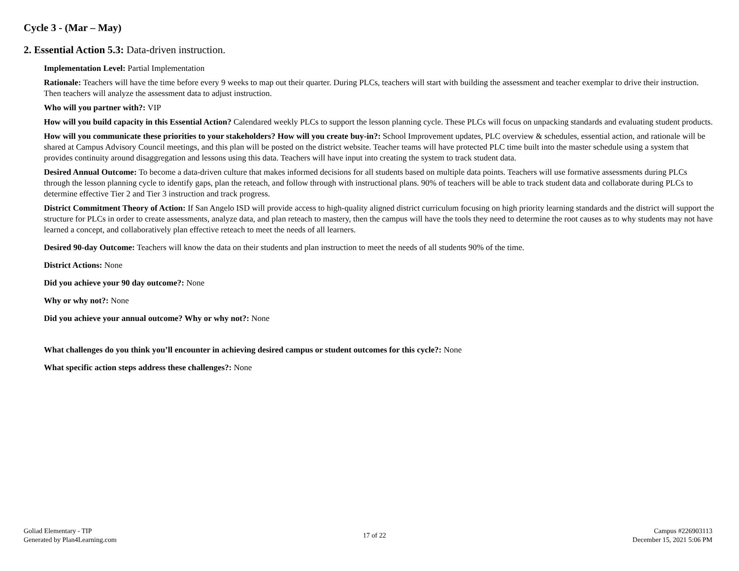Cycle 3 - (Mar – May)
2. Essential Action 5.3: Data-driven instruction.
Implementation Level: Partial Implementation
Rationale: Teachers will have the time before every 9 weeks to map out their quarter. During PLCs, teachers will start with building the assessment and teacher exemplar to drive their instruction. Then teachers will analyze the assessment data to adjust instruction.
Who will you partner with?: VIP
How will you build capacity in this Essential Action? Calendared weekly PLCs to support the lesson planning cycle. These PLCs will focus on unpacking standards and evaluating student products.
How will you communicate these priorities to your stakeholders? How will you create buy-in?: School Improvement updates, PLC overview & schedules, essential action, and rationale will be shared at Campus Advisory Council meetings, and this plan will be posted on the district website. Teacher teams will have protected PLC time built into the master schedule using a system that provides continuity around disaggregation and lessons using this data. Teachers will have input into creating the system to track student data.
Desired Annual Outcome: To become a data-driven culture that makes informed decisions for all students based on multiple data points. Teachers will use formative assessments during PLCs through the lesson planning cycle to identify gaps, plan the reteach, and follow through with instructional plans. 90% of teachers will be able to track student data and collaborate during PLCs to determine effective Tier 2 and Tier 3 instruction and track progress.
District Commitment Theory of Action: If San Angelo ISD will provide access to high-quality aligned district curriculum focusing on high priority learning standards and the district will support the structure for PLCs in order to create assessments, analyze data, and plan reteach to mastery, then the campus will have the tools they need to determine the root causes as to why students may not have learned a concept, and collaboratively plan effective reteach to meet the needs of all learners.
Desired 90-day Outcome: Teachers will know the data on their students and plan instruction to meet the needs of all students 90% of the time.
District Actions: None
Did you achieve your 90 day outcome?: None
Why or why not?: None
Did you achieve your annual outcome? Why or why not?: None
What challenges do you think you’ll encounter in achieving desired campus or student outcomes for this cycle?: None
What specific action steps address these challenges?: None
Goliad Elementary - TIP
Generated by Plan4Learning.com
17 of 22
Campus #226903113
December 15, 2021 5:06 PM